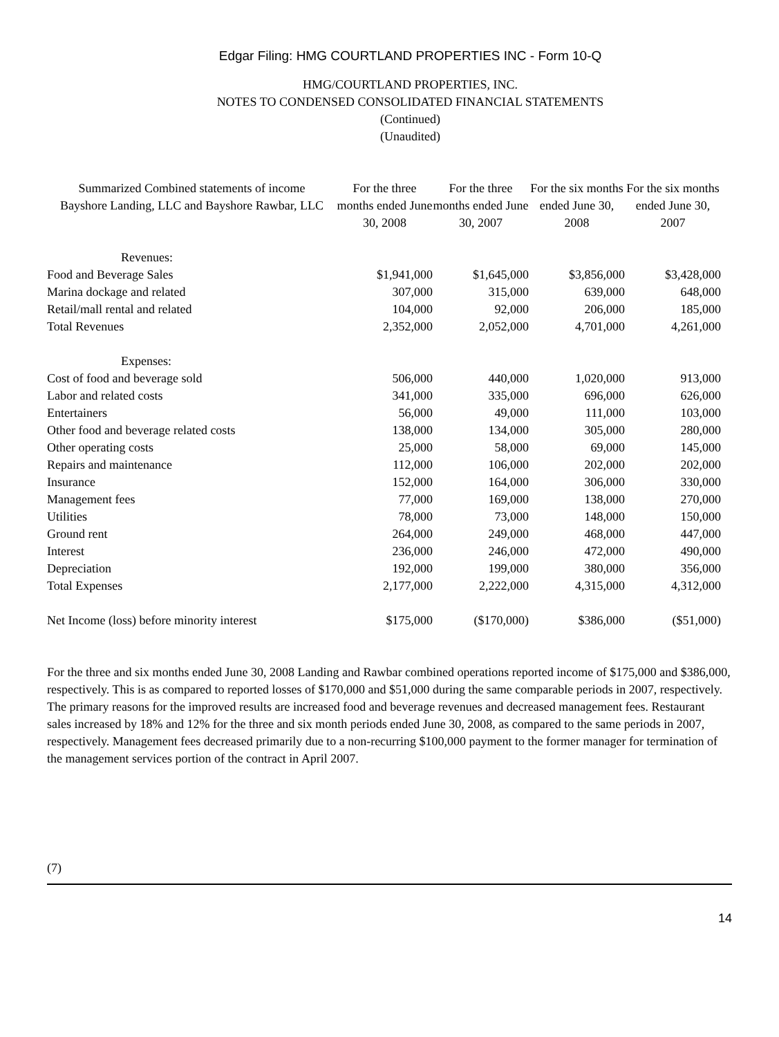Edgar Filing: HMG COURTLAND PROPERTIES INC - Form 10-Q
HMG/COURTLAND PROPERTIES, INC.
NOTES TO CONDENSED CONSOLIDATED FINANCIAL STATEMENTS
(Continued)
(Unaudited)
| Summarized Combined statements of income Bayshore Landing, LLC and Bayshore Rawbar, LLC | For the three months ended June 30, 2008 | For the three months ended June 30, 2007 | For the six months ended June 30, 2008 | For the six months ended June 30, 2007 |
| --- | --- | --- | --- | --- |
| Revenues: | | | | |
| Food and Beverage Sales | $1,941,000 | $1,645,000 | $3,856,000 | $3,428,000 |
| Marina dockage and related | 307,000 | 315,000 | 639,000 | 648,000 |
| Retail/mall rental and related | 104,000 | 92,000 | 206,000 | 185,000 |
| Total Revenues | 2,352,000 | 2,052,000 | 4,701,000 | 4,261,000 |
| Expenses: | | | | |
| Cost of food and beverage sold | 506,000 | 440,000 | 1,020,000 | 913,000 |
| Labor and related costs | 341,000 | 335,000 | 696,000 | 626,000 |
| Entertainers | 56,000 | 49,000 | 111,000 | 103,000 |
| Other food and beverage related costs | 138,000 | 134,000 | 305,000 | 280,000 |
| Other operating costs | 25,000 | 58,000 | 69,000 | 145,000 |
| Repairs and maintenance | 112,000 | 106,000 | 202,000 | 202,000 |
| Insurance | 152,000 | 164,000 | 306,000 | 330,000 |
| Management fees | 77,000 | 169,000 | 138,000 | 270,000 |
| Utilities | 78,000 | 73,000 | 148,000 | 150,000 |
| Ground rent | 264,000 | 249,000 | 468,000 | 447,000 |
| Interest | 236,000 | 246,000 | 472,000 | 490,000 |
| Depreciation | 192,000 | 199,000 | 380,000 | 356,000 |
| Total Expenses | 2,177,000 | 2,222,000 | 4,315,000 | 4,312,000 |
| Net Income (loss) before minority interest | $175,000 | ($170,000) | $386,000 | ($51,000) |
For the three and six months ended June 30, 2008 Landing and Rawbar combined operations reported income of $175,000 and $386,000, respectively. This is as compared to reported losses of $170,000 and $51,000 during the same comparable periods in 2007, respectively. The primary reasons for the improved results are increased food and beverage revenues and decreased management fees. Restaurant sales increased by 18% and 12% for the three and six month periods ended June 30, 2008, as compared to the same periods in 2007, respectively. Management fees decreased primarily due to a non-recurring $100,000 payment to the former manager for termination of the management services portion of the contract in April 2007.
(7)
14